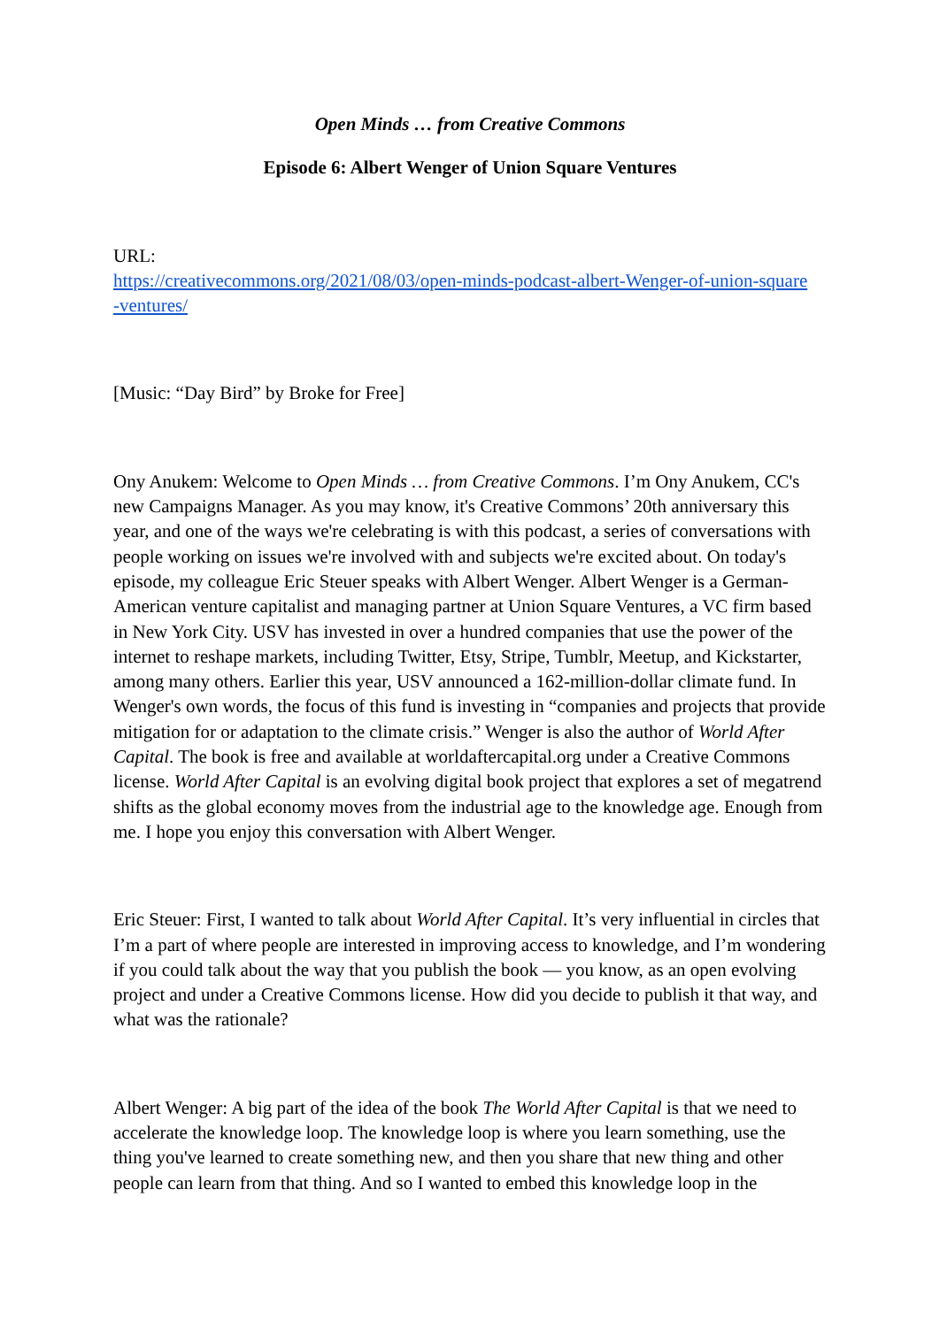Open Minds … from Creative Commons
Episode 6: Albert Wenger of Union Square Ventures
URL:
https://creativecommons.org/2021/08/03/open-minds-podcast-albert-Wenger-of-union-square
-ventures/
[Music: “Day Bird” by Broke for Free]
Ony Anukem: Welcome to Open Minds … from Creative Commons. I’m Ony Anukem, CC's new Campaigns Manager. As you may know, it's Creative Commons’ 20th anniversary this year, and one of the ways we're celebrating is with this podcast, a series of conversations with people working on issues we're involved with and subjects we're excited about. On today's episode, my colleague Eric Steuer speaks with Albert Wenger. Albert Wenger is a German-American venture capitalist and managing partner at Union Square Ventures, a VC firm based in New York City. USV has invested in over a hundred companies that use the power of the internet to reshape markets, including Twitter, Etsy, Stripe, Tumblr, Meetup, and Kickstarter, among many others. Earlier this year, USV announced a 162-million-dollar climate fund. In Wenger's own words, the focus of this fund is investing in “companies and projects that provide mitigation for or adaptation to the climate crisis.” Wenger is also the author of World After Capital. The book is free and available at worldaftercapital.org under a Creative Commons license. World After Capital is an evolving digital book project that explores a set of megatrend shifts as the global economy moves from the industrial age to the knowledge age. Enough from me. I hope you enjoy this conversation with Albert Wenger.
Eric Steuer: First, I wanted to talk about World After Capital. It’s very influential in circles that I’m a part of where people are interested in improving access to knowledge, and I’m wondering if you could talk about the way that you publish the book — you know, as an open evolving project and under a Creative Commons license. How did you decide to publish it that way, and what was the rationale?
Albert Wenger: A big part of the idea of the book The World After Capital is that we need to accelerate the knowledge loop. The knowledge loop is where you learn something, use the thing you've learned to create something new, and then you share that new thing and other people can learn from that thing. And so I wanted to embed this knowledge loop in the